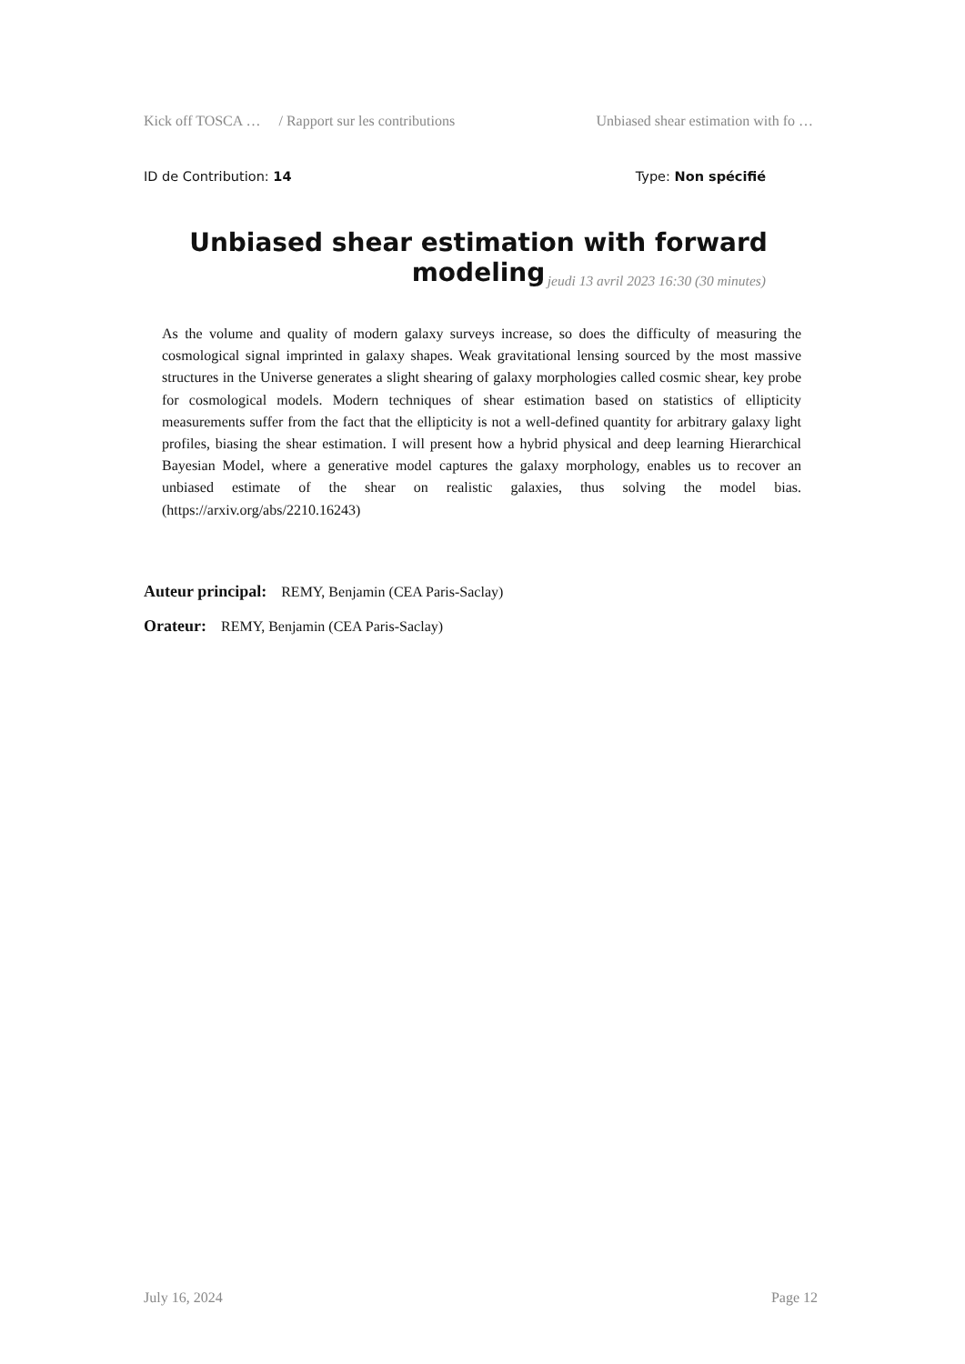Kick off TOSCA … / Rapport sur les contributions Unbiased shear estimation with fo …
ID de Contribution: 14 Type: Non spécifié
Unbiased shear estimation with forward modeling
jeudi 13 avril 2023 16:30 (30 minutes)
As the volume and quality of modern galaxy surveys increase, so does the difficulty of measuring the cosmological signal imprinted in galaxy shapes. Weak gravitational lensing sourced by the most massive structures in the Universe generates a slight shearing of galaxy morphologies called cosmic shear, key probe for cosmological models. Modern techniques of shear estimation based on statistics of ellipticity measurements suffer from the fact that the ellipticity is not a well-defined quantity for arbitrary galaxy light profiles, biasing the shear estimation. I will present how a hybrid physical and deep learning Hierarchical Bayesian Model, where a generative model captures the galaxy morphology, enables us to recover an unbiased estimate of the shear on realistic galaxies, thus solving the model bias. (https://arxiv.org/abs/2210.16243)
Auteur principal: REMY, Benjamin (CEA Paris-Saclay)
Orateur: REMY, Benjamin (CEA Paris-Saclay)
July 16, 2024 Page 12